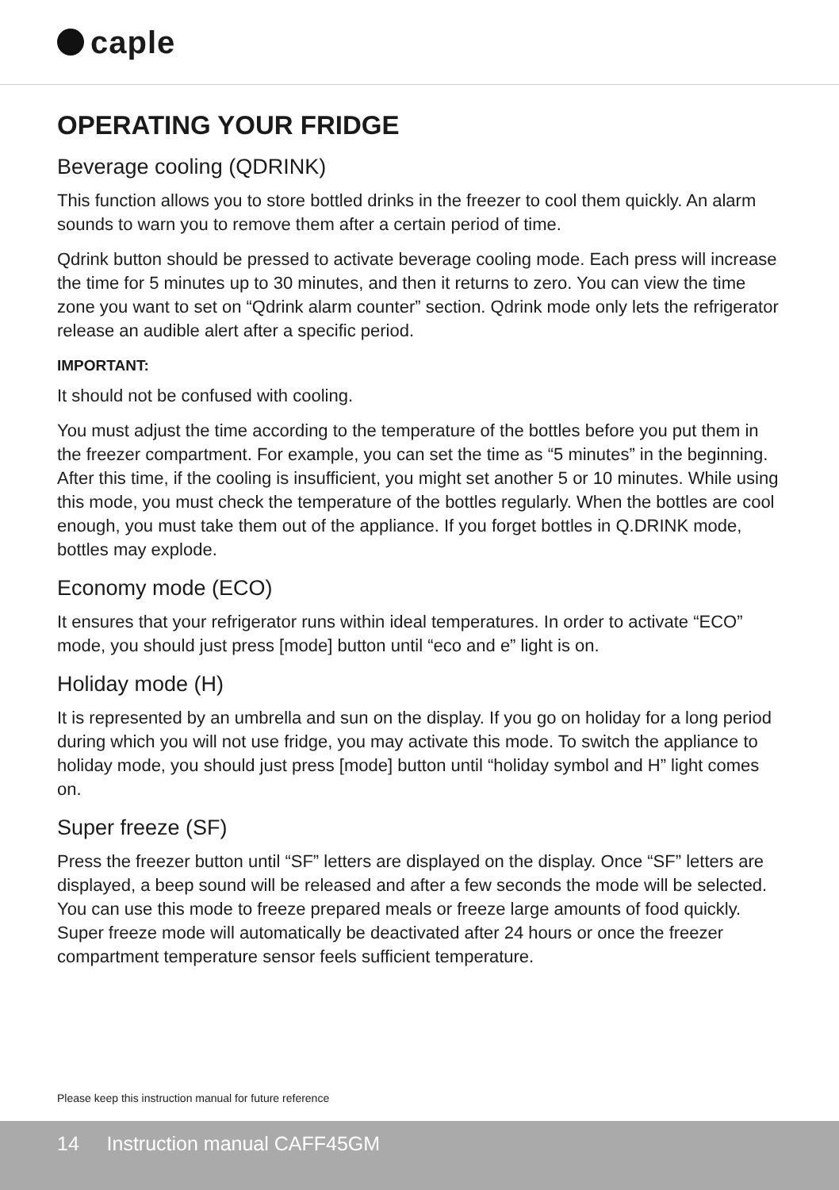caple
OPERATING YOUR FRIDGE
Beverage cooling (QDRINK)
This function allows you to store bottled drinks in the freezer to cool them quickly. An alarm sounds to warn you to remove them after a certain period of time.
Qdrink button should be pressed to activate beverage cooling mode. Each press will increase the time for 5 minutes up to 30 minutes, and then it returns to zero. You can view the time zone you want to set on “Qdrink alarm counter” section. Qdrink mode only lets the refrigerator release an audible alert after a specific period.
IMPORTANT:
It should not be confused with cooling.
You must adjust the time according to the temperature of the bottles before you put them in the freezer compartment. For example, you can set the time as “5 minutes” in the beginning. After this time, if the cooling is insufficient, you might set another 5 or 10 minutes. While using this mode, you must check the temperature of the bottles regularly. When the bottles are cool enough, you must take them out of the appliance. If you forget bottles in Q.DRINK mode, bottles may explode.
Economy mode (ECO)
It ensures that your refrigerator runs within ideal temperatures. In order to activate “ECO” mode, you should just press [mode] button until “eco and e” light is on.
Holiday mode (H)
It is represented by an umbrella and sun on the display. If you go on holiday for a long period during which you will not use fridge, you may activate this mode. To switch the appliance to holiday mode, you should just press [mode] button until “holiday symbol and H” light comes on.
Super freeze (SF)
Press the freezer button until “SF” letters are displayed on the display. Once “SF” letters are displayed, a beep sound will be released and after a few seconds the mode will be selected. You can use this mode to freeze prepared meals or freeze large amounts of food quickly. Super freeze mode will automatically be deactivated after 24 hours or once the freezer compartment temperature sensor feels sufficient temperature.
Please keep this instruction manual for future reference
14 Instruction manual CAFF45GM